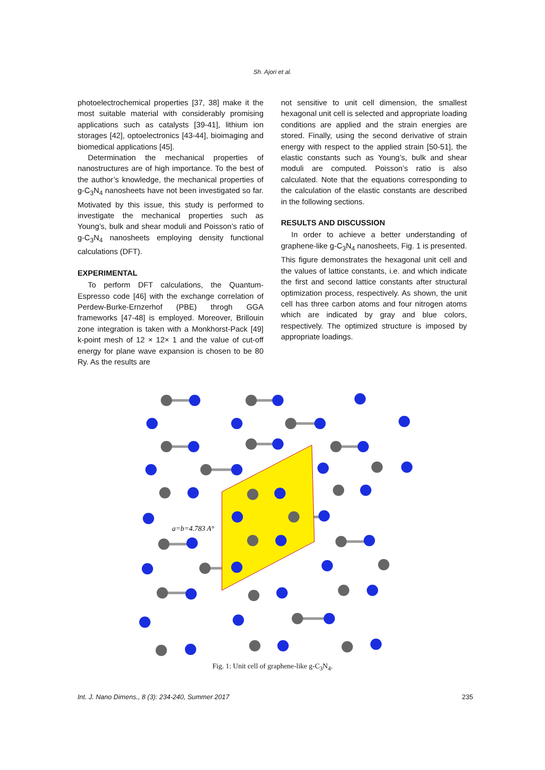Sh. Ajori et al.
photoelectrochemical properties [37, 38] make it the most suitable material with considerably promising applications such as catalysts [39-41], lithium ion storages [42], optoelectronics [43-44], bioimaging and biomedical applications [45].
Determination the mechanical properties of nanostructures are of high importance. To the best of the author’s knowledge, the mechanical properties of g-C<sub>3</sub>N<sub>4</sub> nanosheets have not been investigated so far. Motivated by this issue, this study is performed to investigate the mechanical properties such as Young’s, bulk and shear moduli and Poisson’s ratio of g-C<sub>3</sub>N<sub>4</sub> nanosheets employing density functional calculations (DFT).
EXPERIMENTAL
To perform DFT calculations, the Quantum-Espresso code [46] with the exchange correlation of Perdew-Burke-Ernzerhof (PBE) throgh GGA frameworks [47-48] is employed. Moreover, Brillouin zone integration is taken with a Monkhorst-Pack [49] k-point mesh of 12 × 12× 1 and the value of cut-off energy for plane wave expansion is chosen to be 80 Ry. As the results are
not sensitive to unit cell dimension, the smallest hexagonal unit cell is selected and appropriate loading conditions are applied and the strain energies are stored. Finally, using the second derivative of strain energy with respect to the applied strain [50-51], the elastic constants such as Young’s, bulk and shear moduli are computed. Poisson’s ratio is also calculated. Note that the equations corresponding to the calculation of the elastic constants are described in the following sections.
RESULTS AND DISCUSSION
In order to achieve a better understanding of graphene-like g-C<sub>3</sub>N<sub>4</sub> nanosheets, Fig. 1 is presented. This figure demonstrates the hexagonal unit cell and the values of lattice constants, i.e. and which indicate the first and second lattice constants after structural optimization process, respectively. As shown, the unit cell has three carbon atoms and four nitrogen atoms which are indicated by gray and blue colors, respectively. The optimized structure is imposed by appropriate loadings.
a=b=4.783 A°
Fig. 1: Unit cell of graphene-like g-C<sub>3</sub>N<sub>4</sub>.
Int. J. Nano Dimens., 8 (3): 234-240, Summer 2017 235